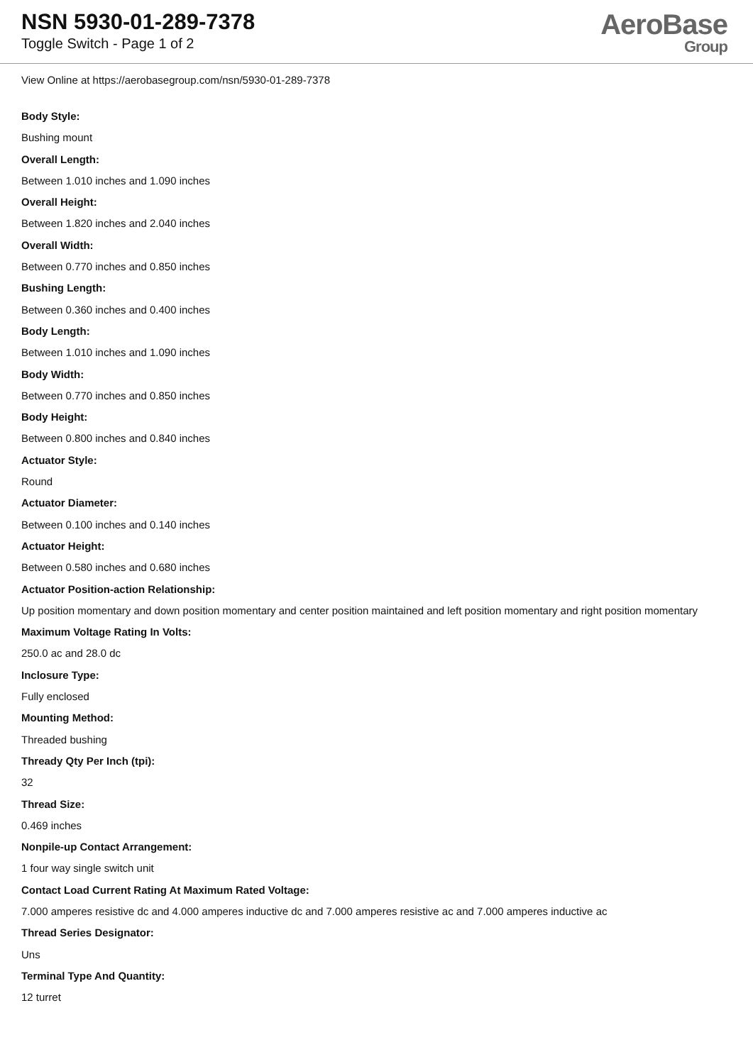NSN 5930-01-289-7378
Toggle Switch - Page 1 of 2
AeroBase
Group
View Online at https://aerobasegroup.com/nsn/5930-01-289-7378
Body Style:
Bushing mount
Overall Length:
Between 1.010 inches and 1.090 inches
Overall Height:
Between 1.820 inches and 2.040 inches
Overall Width:
Between 0.770 inches and 0.850 inches
Bushing Length:
Between 0.360 inches and 0.400 inches
Body Length:
Between 1.010 inches and 1.090 inches
Body Width:
Between 0.770 inches and 0.850 inches
Body Height:
Between 0.800 inches and 0.840 inches
Actuator Style:
Round
Actuator Diameter:
Between 0.100 inches and 0.140 inches
Actuator Height:
Between 0.580 inches and 0.680 inches
Actuator Position-action Relationship:
Up position momentary and down position momentary and center position maintained and left position momentary and right position momentary
Maximum Voltage Rating In Volts:
250.0 ac and 28.0 dc
Inclosure Type:
Fully enclosed
Mounting Method:
Threaded bushing
Thready Qty Per Inch (tpi):
32
Thread Size:
0.469 inches
Nonpile-up Contact Arrangement:
1 four way single switch unit
Contact Load Current Rating At Maximum Rated Voltage:
7.000 amperes resistive dc and 4.000 amperes inductive dc and 7.000 amperes resistive ac and 7.000 amperes inductive ac
Thread Series Designator:
Uns
Terminal Type And Quantity:
12 turret